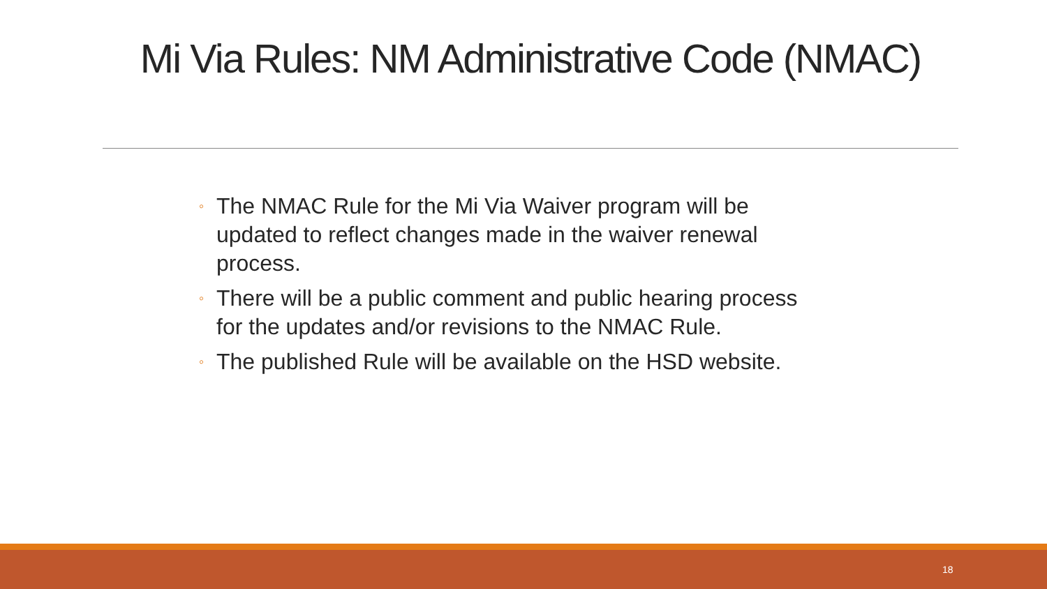Mi Via Rules: NM Administrative Code (NMAC)
◦ The NMAC Rule for the Mi Via Waiver program will be updated to reflect changes made in the waiver renewal process.
◦ There will be a public comment and public hearing process for the updates and/or revisions to the NMAC Rule.
◦ The published Rule will be available on the HSD website.
18